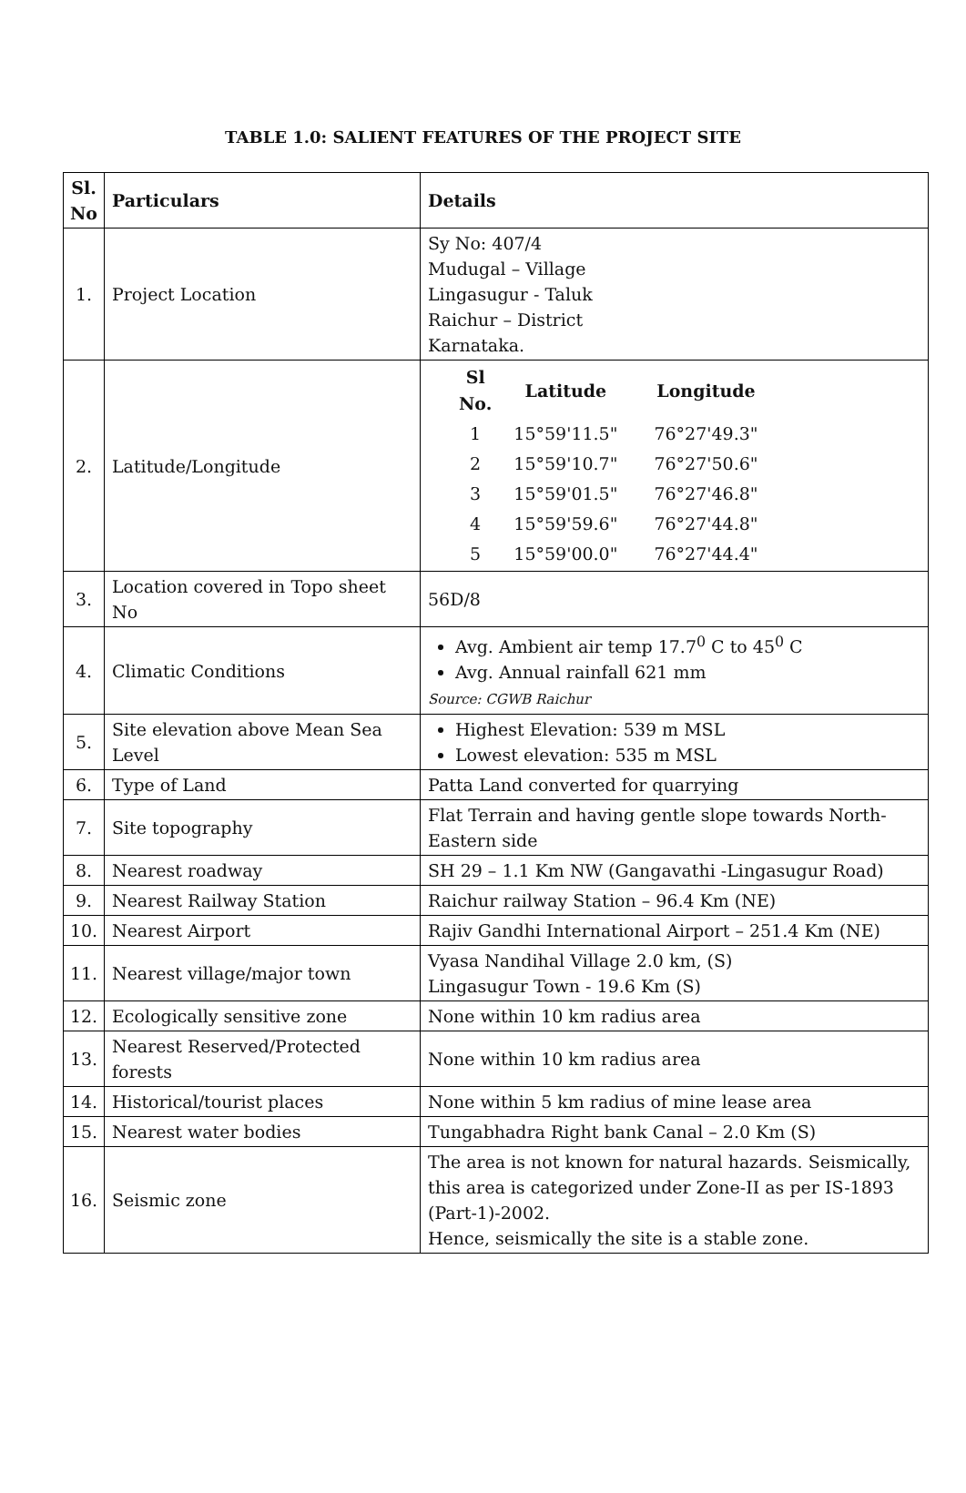TABLE 1.0: SALIENT FEATURES OF THE PROJECT SITE
| Sl. No | Particulars | Details |
| --- | --- | --- |
| 1. | Project Location | Sy No: 407/4 Mudugal – Village Lingasugur - Taluk Raichur – District Karnataka. |
| 2. | Latitude/Longitude | / Sl No. / Latitude / Longitude / / --- / --- / --- / / 1 / 15°59'11.5" / 76°27'49.3" / / 2 / 15°59'10.7" / 76°27'50.6" / / 3 / 15°59'01.5" / 76°27'46.8" / / 4 / 15°59'59.6" / 76°27'44.8" / / 5 / 15°59'00.0" / 76°27'44.4" / |
| 3. | Location covered in Topo sheet No | 56D/8 |
| 4. | Climatic Conditions | Avg. Ambient air temp 17.7<sup>0</sup> C to 45<sup>0</sup> C Avg. Annual rainfall 621 mm Source: CGWB Raichur |
| 5. | Site elevation above Mean Sea Level | Highest Elevation: 539 m MSL Lowest elevation: 535 m MSL |
| 6. | Type of Land | Patta Land converted for quarrying |
| 7. | Site topography | Flat Terrain and having gentle slope towards North-Eastern side |
| 8. | Nearest roadway | SH 29 – 1.1 Km NW (Gangavathi -Lingasugur Road) |
| 9. | Nearest Railway Station | Raichur railway Station – 96.4 Km (NE) |
| 10. | Nearest Airport | Rajiv Gandhi International Airport – 251.4 Km (NE) |
| 11. | Nearest village/major town | Vyasa Nandihal Village 2.0 km, (S) Lingasugur Town - 19.6 Km (S) |
| 12. | Ecologically sensitive zone | None within 10 km radius area |
| 13. | Nearest Reserved/Protected forests | None within 10 km radius area |
| 14. | Historical/tourist places | None within 5 km radius of mine lease area |
| 15. | Nearest water bodies | Tungabhadra Right bank Canal – 2.0 Km (S) |
| 16. | Seismic zone | The area is not known for natural hazards. Seismically, this area is categorized under Zone-II as per IS-1893 (Part-1)-2002. Hence, seismically the site is a stable zone. |